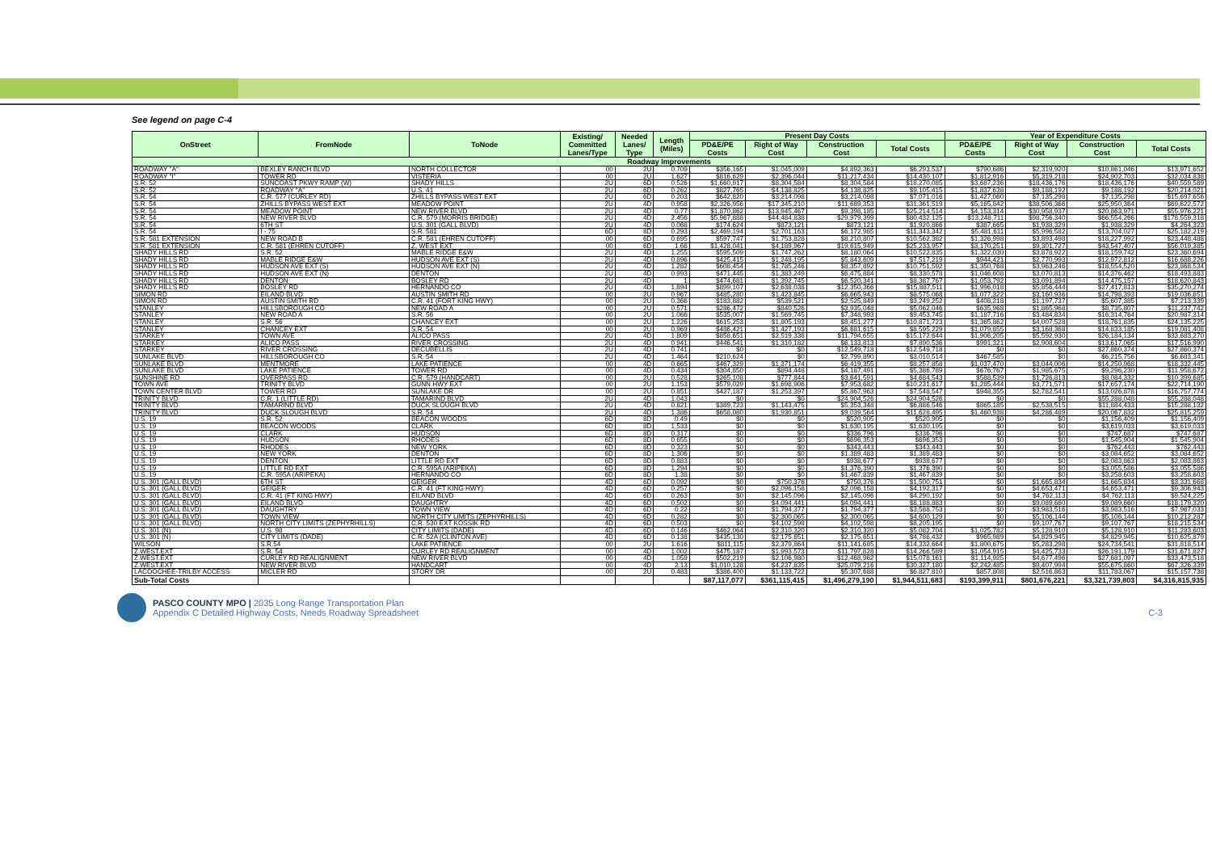See legend on page C-4
| OnStreet | FromNode | ToNode | Existing/ Committed Lanes/Type | Needed Lanes/ Type | Length (Miles) | Present Day Costs | | | | Year of Expenditure Costs | | | |
| --- | --- | --- | --- | --- | --- | --- | --- | --- | --- | --- | --- | --- | --- |
| | | | | | | PD&E/PE Costs | Right of Way Cost | Construction Cost | Total Costs | PD&E/PE Costs | Right of Way Cost | Construction Cost | Total Costs |
| Roadway Improvements | | | | | | | | | | | | | |
| ROADWAY "A" | BEXLEY RANCH BLVD | NORTH COLLECTOR | 00 | 2U | 0.709 | $356,165 | $1,045,009 | $4,892,363 | $6,293,537 | $790,686 | $2,319,920 | $10,861,046 | $13,971,652 |
| ROADWAY "I" | TOWER RD | VISTERIA | 00 | 2U | 1.627 | $816,629 | $2,396,044 | $11,217,434 | $14,430,107 | $1,812,916 | $5,319,218 | $24,902,703 | $32,034,838 |
| S.R. 52 | SUNCOAST PKWY RAMP (W) | SHADY HILLS | 2U | 6D | 0.526 | $1,660,917 | $8,304,584 | $8,304,584 | $18,270,085 | $3,687,236 | $18,436,176 | $18,436,176 | $40,559,589 |
| S.R. 52 | ROADWAY "A" | U.S. 41 | 2U | 6D | 0.262 | $827,765 | $4,138,825 | $4,138,825 | $9,105,415 | $1,837,638 | $9,188,192 | $9,188,192 | $20,214,021 |
| S.R. 54 | C.R. 577 (CURLEY RD) | ZHILLS BYPASS WEST EXT | 2U | 6D | 0.203 | $642,820 | $3,214,098 | $3,214,098 | $7,071,016 | $1,427,060 | $7,135,298 | $7,135,298 | $15,697,656 |
| S.R. 54 | ZHILLS BYPASS WEST EXT | MEADOW POINT | 2U | 4D | 0.958 | $2,326,956 | $17,345,210 | $11,689,353 | $31,361,519 | $5,165,842 | $38,506,366 | $25,950,364 | $69,622,572 |
| S.R. 54 | MEADOW POINT | NEW RIVER BLVD | 2U | 4D | 0.77 | $1,870,862 | $13,945,467 | $9,398,185 | $25,214,514 | $4,153,314 | $30,958,937 | $20,863,971 | $55,976,221 |
| S.R. 54 | NEW RIVER BLVD | C.R. 579 (MORRIS BRIDGE) | 2U | 4D | 2.456 | $5,967,888 | $44,484,838 | $29,979,399 | $80,432,125 | $13,248,711 | $98,756,340 | $66,554,266 | $178,559,318 |
| S.R. 54 | 6TH ST | U.S. 301 (GALL BLVD) | 2U | 4D | 0.068 | $174,624 | $873,121 | $873,121 | $1,920,866 | $387,665 | $1,938,329 | $1,938,329 | $4,264,323 |
| S.R. 54 | I - 75 | S.R. 581 | 6D | 8D | 0.293 | $2,469,194 | $2,701,163 | $6,172,985 | $11,343,342 | $5,481,611 | $5,996,582 | $13,704,027 | $25,182,219 |
| S.R. 581 EXTENSION | NEW ROAD B | C.R. 581 (EHREN CUTOFF) | 00 | 6D | 0.695 | $597,747 | $1,753,828 | $8,210,807 | $10,562,382 | $1,326,998 | $3,893,498 | $18,227,992 | $23,448,488 |
| S.R. 581 EXTENSION | C.R. 581 (EHREN CUTOFF) | Z. WEST EXT | 00 | 6D | 1.66 | $1,428,041 | $4,189,967 | $19,615,949 | $25,233,957 | $3,170,251 | $9,301,727 | $43,547,407 | $56,019,385 |
| SHADY HILLS RD | S.R. 52 | MABLE RIDGE E&W | 2U | 4D | 1.255 | $595,509 | $1,747,262 | $8,180,064 | $10,522,835 | $1,322,030 | $3,878,922 | $18,159,742 | $23,360,694 |
| SHADY HILLS RD | MABLE RIDGE E&W | HUDSON AVE EXT (S) | 2U | 4D | 0.896 | $425,415 | $1,248,195 | $5,843,609 | $7,517,219 | $944,421 | $2,770,993 | $12,972,812 | $16,688,226 |
| SHADY HILLS RD | HUDSON AVE EXT (S) | HUDSON AVE EXT (N) | 2U | 4D | 1.282 | $608,454 | $1,785,246 | $8,357,892 | $10,751,592 | $1,350,768 | $3,963,246 | $18,554,520 | $23,868,534 |
| SHADY HILLS RD | HUDSON AVE EXT (N) | DENTON | 2U | 4D | 0.993 | $471,445 | $1,383,249 | $6,475,884 | $8,330,578 | $1,046,608 | $3,070,813 | $14,376,462 | $18,493,883 |
| SHADY HILLS RD | DENTON | BOSLEY RD | 2U | 4D | 1 | $474,681 | $1,392,745 | $6,520,341 | $8,387,767 | $1,053,792 | $3,091,894 | $14,475,157 | $18,620,843 |
| SHADY HILLS RD | BOSLEY RD | HERNANDO CO | 2U | 4D | 1.894 | $899,107 | $2,638,038 | $12,350,366 | $15,887,511 | $1,996,018 | $5,856,444 | $27,417,813 | $35,270,274 |
| SIMON RD | EILAND BLVD | AUSTIN SMITH RD | 00 | 2U | 0.967 | $485,280 | $1,423,845 | $6,665,943 | $8,575,068 | $1,077,322 | $3,160,936 | $14,798,393 | $19,036,651 |
| SIMON RD | AUSTIN SMITH RD | C.R. 41 (FORT KING HWY) | 00 | 2U | 0.366 | $183,882 | $539,521 | $2,525,849 | $3,249,252 | $408,218 | $1,197,737 | $5,607,385 | $7,213,339 |
| STANLEY | HILLSBOROUGH CO | NEW ROAD A | 00 | 2U | 0.571 | $286,472 | $840,526 | $3,935,048 | $5,062,046 | $635,968 | $1,865,968 | $8,735,807 | $11,237,742 |
| STANLEY | NEW ROAD A | S.R. 56 | 00 | 2U | 1.066 | $535,007 | $1,569,745 | $7,348,993 | $9,453,745 | $1,187,716 | $3,484,834 | $16,314,764 | $20,987,314 |
| STANLEY | S.R. 56 | CHANCEY EXT | 00 | 2U | 1.226 | $615,253 | $1,805,193 | $8,451,277 | $10,871,723 | $1,365,862 | $4,007,528 | $18,761,835 | $24,135,225 |
| STANLEY | CHANCEY EXT | S.R. 54 | 00 | 2U | 0.969 | $486,421 | $1,427,193 | $6,681,615 | $8,595,229 | $1,079,855 | $3,168,368 | $14,833,185 | $19,081,408 |
| STARKEY | TOWN AVE | ALICO PASS | 2U | 4D | 1.809 | $858,651 | $2,519,338 | $11,794,655 | $15,172,644 | $1,906,205 | $5,592,930 | $26,184,134 | $33,683,270 |
| STARKEY | ALICO PASS | RIVER CROSSING | 2U | 4D | 0.941 | $446,541 | $1,310,182 | $6,133,813 | $7,890,536 | $991,321 | $2,908,604 | $13,617,065 | $17,516,990 |
| STARKEY | RIVER CROSSING | DECUBELLIS | 2U | 4D | 0.741 | $0 | $0 | $12,549,718 | $12,549,718 | $0 | $0 | $27,860,374 | $27,860,374 |
| SUNLAKE BLVD | HILLSBOROUGH CO | S.R. 54 | 2U | 4D | 1.464 | $210,624 | $0 | $2,799,890 | $3,010,514 | $467,585 | $0 | $6,215,756 | $6,683,341 |
| SUNLAKE BLVD | MENTMORE | LAKE PATIENCE | 00 | 4D | 0.665 | $467,329 | $1,371,174 | $6,419,355 | $8,257,858 | $1,037,470 | $3,044,006 | $14,250,968 | $18,332,445 |
| SUNLAKE BLVD | LAKE PATIENCE | TOWER RD | 00 | 4D | 0.434 | $304,850 | $894,448 | $4,187,491 | $5,386,789 | $676,767 | $1,985,675 | $9,296,230 | $11,958,672 |
| SUNSHINE RD | OVERPASS RD | C.R. 579 (HANDCART) | 00 | 2U | 0.528 | $265,108 | $777,844 | $3,641,591 | $4,684,543 | $588,539 | $1,726,813 | $8,084,332 | $10,399,685 |
| TOWN AVE | TRINITY BLVD | GUNN HWY EXT | 00 | 2U | 1.153 | $579,029 | $1,698,906 | $7,953,682 | $10,231,617 | $1,285,444 | $3,771,571 | $17,657,174 | $22,714,190 |
| TOWN CENTER BLVD | TOWER RD | SUNLAKE DR | 00 | 2U | 0.851 | $427,187 | $1,253,397 | $5,867,963 | $7,548,547 | $948,355 | $2,782,541 | $13,026,878 | $16,757,774 |
| TRINITY BLVD | C.R. 1 (LITTLE RD) | TAMARIND BLVD | 2U | 4D | 1.043 | $0 | $0 | $24,904,526 | $24,904,526 | $0 | $0 | $55,288,048 | $55,288,048 |
| TRINITY BLVD | TAMARIND BLVD | DUCK SLOUGH BLVD | 2U | 4D | 0.821 | $389,723 | $1,143,475 | $5,353,348 | $6,886,546 | $865,185 | $2,538,515 | $11,884,433 | $15,288,132 |
| TRINITY BLVD | DUCK SLOUGH BLVD | S.R. 54 | 2U | 4D | 1.386 | $658,080 | $1,930,851 | $9,039,564 | $11,628,495 | $1,460,938 | $4,286,489 | $20,067,832 | $25,815,259 |
| U.S. 19 | S.R. 52 | BEACON WOODS | 6D | 8D | 0.49 | $0 | $0 | $520,905 | $520,905 | $0 | $0 | $1,156,409 | $1,156,409 |
| U.S. 19 | BEACON WOODS | CLARK | 6D | 8D | 1.533 | $0 | $0 | $1,630,195 | $1,630,195 | $0 | $0 | $3,619,033 | $3,619,033 |
| U.S. 19 | CLARK | HUDSON | 6D | 8D | 0.317 | $0 | $0 | $336,796 | $336,796 | $0 | $0 | $747,687 | $747,687 |
| U.S. 19 | HUDSON | RHODES | 6D | 8D | 0.655 | $0 | $0 | $696,353 | $696,353 | $0 | $0 | $1,545,904 | $1,545,904 |
| U.S. 19 | RHODES | NEW YORK | 6D | 8D | 0.323 | $0 | $0 | $343,443 | $343,443 | $0 | $0 | $762,443 | $762,443 |
| U.S. 19 | NEW YORK | DENTON | 6D | 8D | 1.306 | $0 | $0 | $1,389,483 | $1,389,483 | $0 | $0 | $3,084,652 | $3,084,652 |
| U.S. 19 | DENTON | LITTLE RD EXT | 6D | 8D | 0.883 | $0 | $0 | $938,677 | $938,677 | $0 | $0 | $2,083,863 | $2,083,863 |
| U.S. 19 | LITTLE RD EXT | C.R. 595A (ARIPEKA) | 6D | 8D | 1.294 | $0 | $0 | $1,376,390 | $1,376,390 | $0 | $0 | $3,055,586 | $3,055,586 |
| U.S. 19 | C.R. 595A (ARIPEKA) | HERNANDO CO | 6D | 8D | 1.38 | $0 | $0 | $1,467,839 | $1,467,839 | $0 | $0 | $3,258,603 | $3,258,603 |
| U.S. 301 (GALL BLVD) | 6TH ST | GEIGER | 4D | 6D | 0.092 | $0 | $750,376 | $750,376 | $1,500,751 | $0 | $1,665,834 | $1,665,834 | $3,331,668 |
| U.S. 301 (GALL BLVD) | GEIGER | C.R. 41 (FT KING HWY) | 4D | 6D | 0.257 | $0 | $2,096,158 | $2,096,158 | $4,192,317 | $0 | $4,653,471 | $4,653,471 | $9,306,943 |
| U.S. 301 (GALL BLVD) | C.R. 41 (FT KING HWY) | EILAND BLVD | 4D | 6D | 0.263 | $0 | $2,145,096 | $2,145,096 | $4,290,192 | $0 | $4,762,113 | $4,762,113 | $9,524,225 |
| U.S. 301 (GALL BLVD) | EILAND BLVD | DAUGHTRY | 4D | 6D | 0.502 | $0 | $4,094,441 | $4,094,441 | $8,188,883 | $0 | $9,089,660 | $9,089,660 | $18,179,320 |
| U.S. 301 (GALL BLVD) | DAUGHTRY | TOWN VIEW | 4D | 6D | 0.22 | $0 | $1,794,377 | $1,794,377 | $3,588,753 | $0 | $3,983,516 | $3,983,516 | $7,967,033 |
| U.S. 301 (GALL BLVD) | TOWN VIEW | NORTH CITY LIMITS (ZEPHYRHILLS) | 4D | 6D | 0.282 | $0 | $2,300,065 | $2,300,065 | $4,600,129 | $0 | $5,106,144 | $5,106,144 | $10,212,287 |
| U.S. 301 (GALL BLVD) | NORTH CITY LIMITS (ZEPHYRHILLS) | C.R. 530 EXT KOSSIK RD | 4D | 6D | 0.503 | $0 | $4,102,598 | $4,102,598 | $8,205,195 | $0 | $9,107,767 | $9,107,767 | $18,215,534 |
| U.S. 301 (N) | U.S. 98 | CITY LIMITS (DADE) | 4D | 6D | 0.146 | $462,064 | $2,310,320 | $2,310,320 | $5,082,704 | $1,025,782 | $5,128,910 | $5,128,910 | $11,283,603 |
| U.S. 301 (N) | CITY LIMITS (DADE) | C.R. 52A (CLINTON AVE) | 4D | 6D | 0.138 | $435,130 | $2,175,651 | $2,175,651 | $4,786,432 | $965,989 | $4,829,945 | $4,829,945 | $10,625,879 |
| WILSON | S.R.54 | LAKE PATIENCE | 00 | 2U | 1.616 | $811,115 | $2,379,864 | $11,141,685 | $14,332,664 | $1,800,675 | $5,283,298 | $24,734,541 | $31,818,514 |
| Z.WEST.EXT | S.R. 54 | CURLEY RD REALIGNMENT | 00 | 4D | 1.002 | $475,187 | $1,993,573 | $11,797,828 | $14,266,589 | $1,054,915 | $4,425,733 | $26,191,179 | $31,671,827 |
| Z.WEST.EXT | CURLEY RD REALIGNMENT | NEW RIVER BLVD | 00 | 4D | 1.059 | $502,219 | $2,106,980 | $12,468,962 | $15,078,161 | $1,114,925 | $4,677,496 | $27,681,097 | $33,473,518 |
| Z.WEST.EXT | NEW RIVER BLVD | HANDCART | 00 | 4D | 2.13 | $1,010,128 | $4,237,835 | $25,079,216 | $30,327,180 | $2,242,485 | $9,407,994 | $55,675,860 | $67,326,339 |
| LACOOCHEE-TRILBY ACCESS | MICLER RD | STORY DR | 00 | 2U | 0.483 | $386,400 | $1,133,722 | $5,307,688 | $6,827,810 | $857,808 | $2,516,863 | $11,783,067 | $15,157,738 |
| Sub-Total Costs | | | | | | $87,117,077 | $361,115,415 | $1,496,279,190 | $1,944,511,683 | $193,399,911 | $801,676,221 | $3,321,739,803 | $4,316,815,935 |
PASCO COUNTY MPO | 2035 Long Range Transportation Plan
Appendix C Detailed Highway Costs, Needs Roadway Spreadsheet
C-3